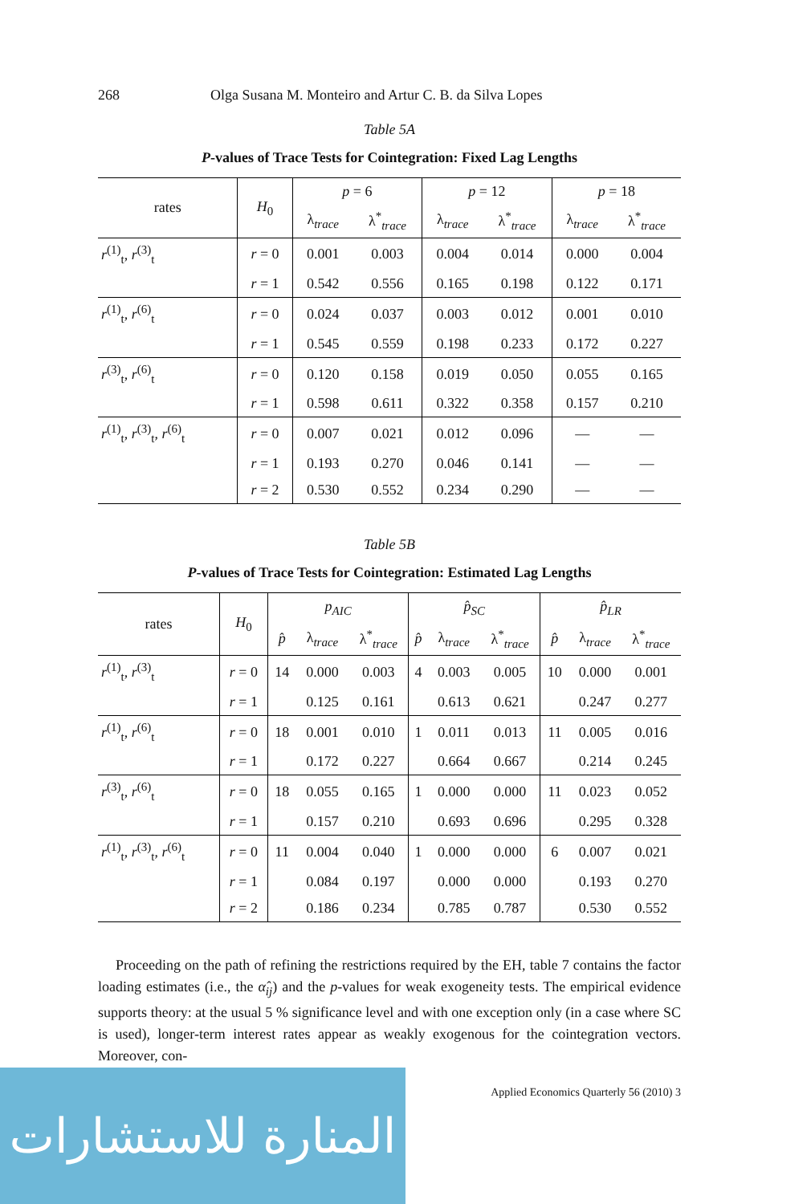268 Olga Susana M. Monteiro and Artur C. B. da Silva Lopes
Table 5A
P-values of Trace Tests for Cointegration: Fixed Lag Lengths
| rates | H<sub>0</sub> | p = 6 | | p = 12 | | p = 18 | |
| --- | --- | --- | --- | --- | --- | --- | --- |
| | | λ<sub>trace</sub> | λ<sup>*</sup><sub>trace</sub> | λ<sub>trace</sub> | λ<sup>*</sup><sub>trace</sub> | λ<sub>trace</sub> | λ<sup>*</sup><sub>trace</sub> |
| r<sup>(1)</sup><sub>t</sub>, r<sup>(3)</sup><sub>t</sub> | r = 0 | 0.001 | 0.003 | 0.004 | 0.014 | 0.000 | 0.004 |
| | r = 1 | 0.542 | 0.556 | 0.165 | 0.198 | 0.122 | 0.171 |
| r<sup>(1)</sup><sub>t</sub>, r<sup>(6)</sup><sub>t</sub> | r = 0 | 0.024 | 0.037 | 0.003 | 0.012 | 0.001 | 0.010 |
| | r = 1 | 0.545 | 0.559 | 0.198 | 0.233 | 0.172 | 0.227 |
| r<sup>(3)</sup><sub>t</sub>, r<sup>(6)</sup><sub>t</sub> | r = 0 | 0.120 | 0.158 | 0.019 | 0.050 | 0.055 | 0.165 |
| | r = 1 | 0.598 | 0.611 | 0.322 | 0.358 | 0.157 | 0.210 |
| r<sup>(1)</sup><sub>t</sub>, r<sup>(3)</sup><sub>t</sub>, r<sup>(6)</sup><sub>t</sub> | r = 0 | 0.007 | 0.021 | 0.012 | 0.096 | — | — |
| | r = 1 | 0.193 | 0.270 | 0.046 | 0.141 | — | — |
| | r = 2 | 0.530 | 0.552 | 0.234 | 0.290 | — | — |
Table 5B
P-values of Trace Tests for Cointegration: Estimated Lag Lengths
| rates | H<sub>0</sub> | p<sub>AIC</sub> | | | p̂<sub>SC</sub> | | | p̂<sub>LR</sub> | | |
| --- | --- | --- | --- | --- | --- | --- | --- | --- | --- | --- |
| | | p̂ | λ<sub>trace</sub> | λ<sup>*</sup><sub>trace</sub> | p̂ | λ<sub>trace</sub> | λ<sup>*</sup><sub>trace</sub> | p̂ | λ<sub>trace</sub> | λ<sup>*</sup><sub>trace</sub> |
| r<sup>(1)</sup><sub>t</sub>, r<sup>(3)</sup><sub>t</sub> | r = 0 | 14 | 0.000 | 0.003 | 4 | 0.003 | 0.005 | 10 | 0.000 | 0.001 |
| | r = 1 | | 0.125 | 0.161 | | 0.613 | 0.621 | | 0.247 | 0.277 |
| r<sup>(1)</sup><sub>t</sub>, r<sup>(6)</sup><sub>t</sub> | r = 0 | 18 | 0.001 | 0.010 | 1 | 0.011 | 0.013 | 11 | 0.005 | 0.016 |
| | r = 1 | | 0.172 | 0.227 | | 0.664 | 0.667 | | 0.214 | 0.245 |
| r<sup>(3)</sup><sub>t</sub>, r<sup>(6)</sup><sub>t</sub> | r = 0 | 18 | 0.055 | 0.165 | 1 | 0.000 | 0.000 | 11 | 0.023 | 0.052 |
| | r = 1 | | 0.157 | 0.210 | | 0.693 | 0.696 | | 0.295 | 0.328 |
| r<sup>(1)</sup><sub>t</sub>, r<sup>(3)</sup><sub>t</sub>, r<sup>(6)</sup><sub>t</sub> | r = 0 | 11 | 0.004 | 0.040 | 1 | 0.000 | 0.000 | 6 | 0.007 | 0.021 |
| | r = 1 | | 0.084 | 0.197 | | 0.000 | 0.000 | | 0.193 | 0.270 |
| | r = 2 | | 0.186 | 0.234 | | 0.785 | 0.787 | | 0.530 | 0.552 |
Proceeding on the path of refining the restrictions required by the EH, table 7 contains the factor loading estimates (i.e., the α̂<sub>ij</sub>) and the p-values for weak exogeneity tests. The empirical evidence supports theory: at the usual 5 % significance level and with one exception only (in a case where SC is used), longer-term interest rates appear as weakly exogenous for the cointegration vectors. Moreover, con-
Applied Economics Quarterly 56 (2010) 3
المنارة للاستشارات